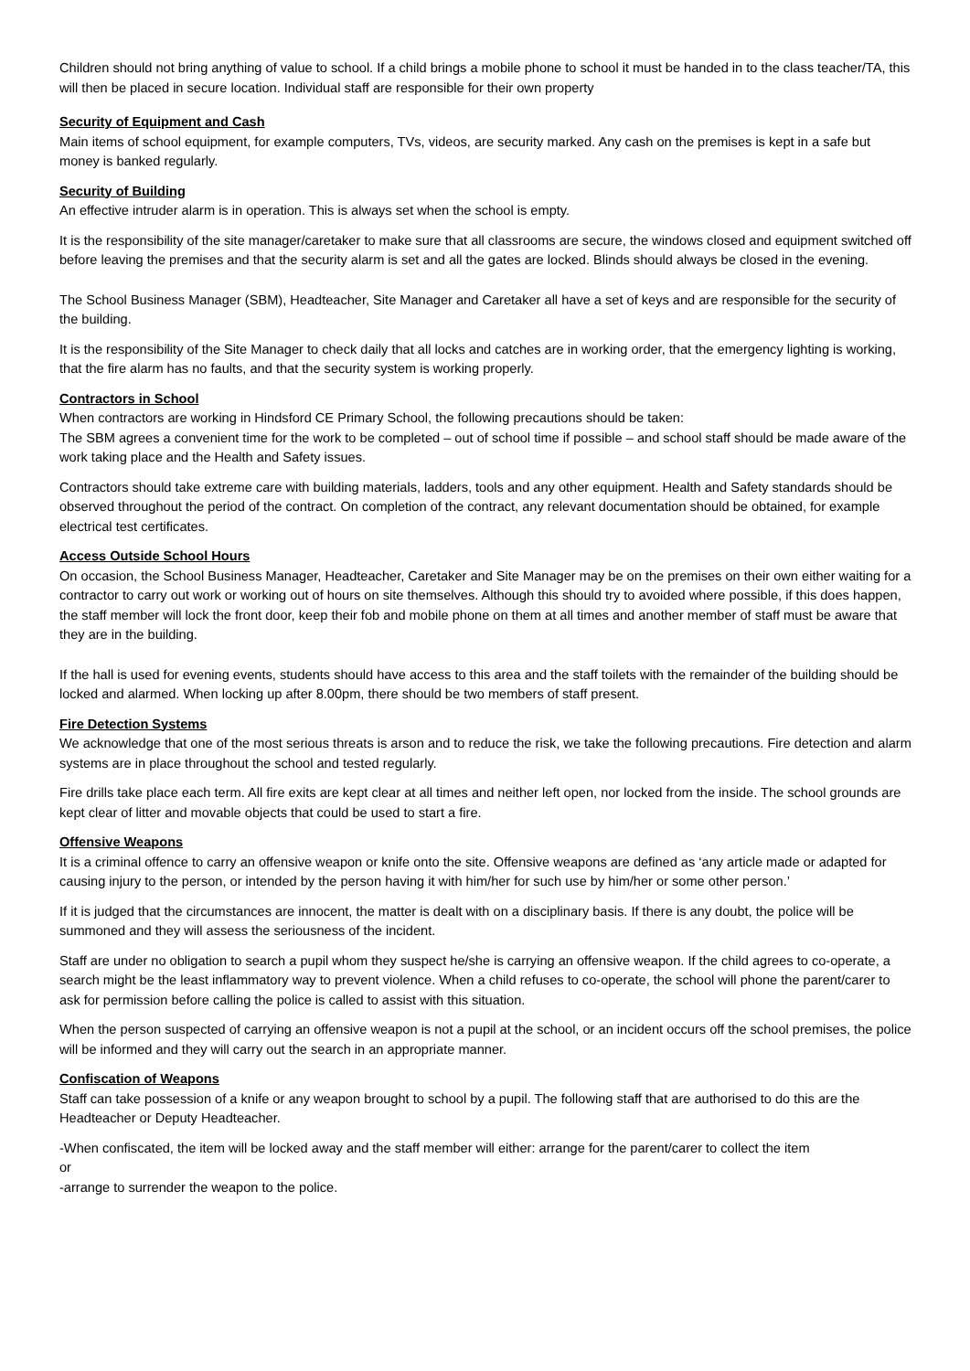Children should not bring anything of value to school. If a child brings a mobile phone to school it must be handed in to the class teacher/TA, this will then be placed in secure location. Individual staff are responsible for their own property
Security of Equipment and Cash
Main items of school equipment, for example computers, TVs, videos, are security marked. Any cash on the premises is kept in a safe but money is banked regularly.
Security of Building
An effective intruder alarm is in operation. This is always set when the school is empty.
It is the responsibility of the site manager/caretaker to make sure that all classrooms are secure, the windows closed and equipment switched off before leaving the premises and that the security alarm is set and all the gates are locked. Blinds should always be closed in the evening.
The School Business Manager (SBM), Headteacher, Site Manager and Caretaker all have a set of keys and are responsible for the security of the building.
It is the responsibility of the Site Manager to check daily that all locks and catches are in working order, that the emergency lighting is working, that the fire alarm has no faults, and that the security system is working properly.
Contractors in School
When contractors are working in Hindsford CE Primary School, the following precautions should be taken:
The SBM agrees a convenient time for the work to be completed – out of school time if possible – and school staff should be made aware of the work taking place and the Health and Safety issues.
Contractors should take extreme care with building materials, ladders, tools and any other equipment. Health and Safety standards should be observed throughout the period of the contract. On completion of the contract, any relevant documentation should be obtained, for example electrical test certificates.
Access Outside School Hours
On occasion, the School Business Manager, Headteacher, Caretaker and Site Manager may be on the premises on their own either waiting for a contractor to carry out work or working out of hours on site themselves. Although this should try to avoided where possible, if this does happen, the staff member will lock the front door, keep their fob and mobile phone on them at all times and another member of staff must be aware that they are in the building.
If the hall is used for evening events, students should have access to this area and the staff toilets with the remainder of the building should be locked and alarmed. When locking up after 8.00pm, there should be two members of staff present.
Fire Detection Systems
We acknowledge that one of the most serious threats is arson and to reduce the risk, we take the following precautions. Fire detection and alarm systems are in place throughout the school and tested regularly.
Fire drills take place each term. All fire exits are kept clear at all times and neither left open, nor locked from the inside. The school grounds are kept clear of litter and movable objects that could be used to start a fire.
Offensive Weapons
It is a criminal offence to carry an offensive weapon or knife onto the site. Offensive weapons are defined as ‘any article made or adapted for causing injury to the person, or intended by the person having it with him/her for such use by him/her or some other person.’
If it is judged that the circumstances are innocent, the matter is dealt with on a disciplinary basis. If there is any doubt, the police will be summoned and they will assess the seriousness of the incident.
Staff are under no obligation to search a pupil whom they suspect he/she is carrying an offensive weapon. If the child agrees to co-operate, a search might be the least inflammatory way to prevent violence. When a child refuses to co-operate, the school will phone the parent/carer to ask for permission before calling the police is called to assist with this situation.
When the person suspected of carrying an offensive weapon is not a pupil at the school, or an incident occurs off the school premises, the police will be informed and they will carry out the search in an appropriate manner.
Confiscation of Weapons
Staff can take possession of a knife or any weapon brought to school by a pupil. The following staff that are authorised to do this are the Headteacher or Deputy Headteacher.
-When confiscated, the item will be locked away and the staff member will either: arrange for the parent/carer to collect the item
or
-arrange to surrender the weapon to the police.